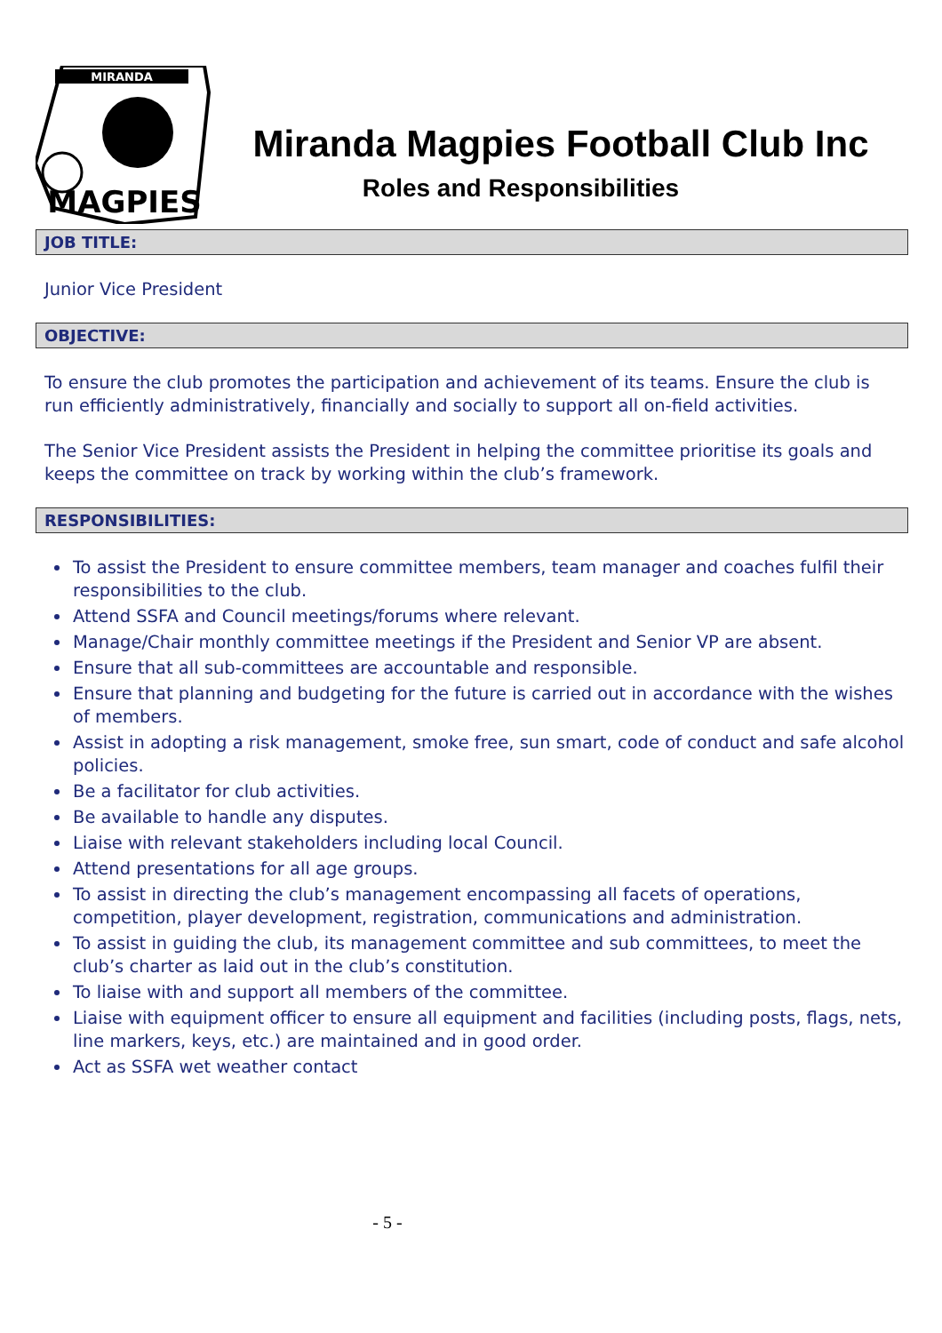MIRANDA
MAGPIES
Miranda Magpies Football Club Inc
Roles and Responsibilities
JOB TITLE:
Junior Vice President
OBJECTIVE:
To ensure the club promotes the participation and achievement of its teams. Ensure the club is run efficiently administratively, financially and socially to support all on-field activities.
The Senior Vice President assists the President in helping the committee prioritise its goals and keeps the committee on track by working within the club’s framework.
RESPONSIBILITIES:
To assist the President to ensure committee members, team manager and coaches fulfil their responsibilities to the club.
Attend SSFA and Council meetings/forums where relevant.
Manage/Chair monthly committee meetings if the President and Senior VP are absent.
Ensure that all sub-committees are accountable and responsible.
Ensure that planning and budgeting for the future is carried out in accordance with the wishes of members.
Assist in adopting a risk management, smoke free, sun smart, code of conduct and safe alcohol policies.
Be a facilitator for club activities.
Be available to handle any disputes.
Liaise with relevant stakeholders including local Council.
Attend presentations for all age groups.
To assist in directing the club’s management encompassing all facets of operations, competition, player development, registration, communications and administration.
To assist in guiding the club, its management committee and sub committees, to meet the club’s charter as laid out in the club’s constitution.
To liaise with and support all members of the committee.
Liaise with equipment officer to ensure all equipment and facilities (including posts, flags, nets, line markers, keys, etc.) are maintained and in good order.
Act as SSFA wet weather contact
- 5 -